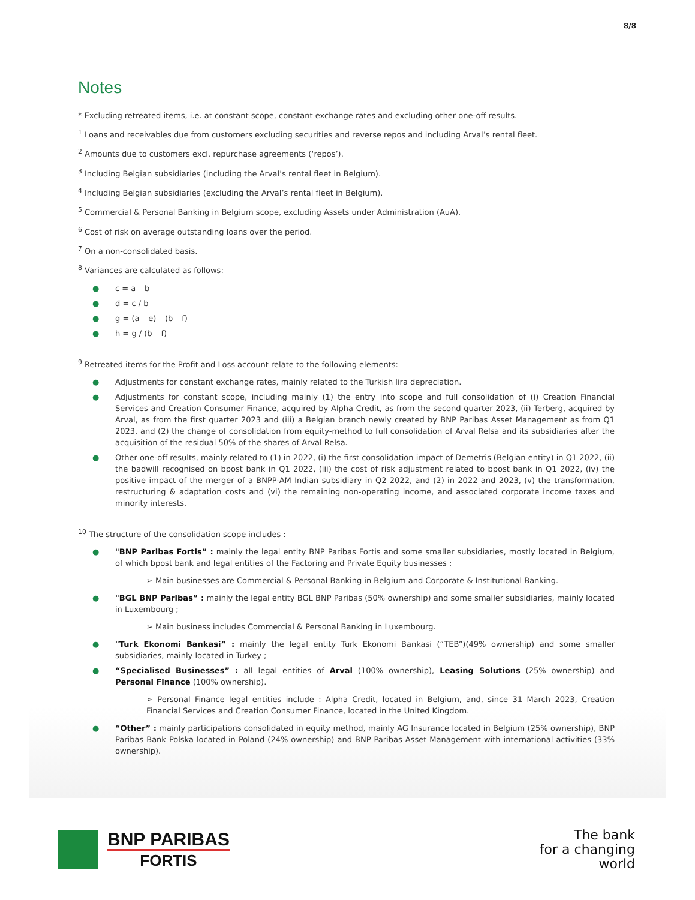8/8
Notes
* Excluding retreated items, i.e. at constant scope, constant exchange rates and excluding other one-off results.
<sup>1</sup> Loans and receivables due from customers excluding securities and reverse repos and including Arval’s rental fleet.
<sup>2</sup> Amounts due to customers excl. repurchase agreements (‘repos’).
<sup>3</sup> Including Belgian subsidiaries (including the Arval’s rental fleet in Belgium).
<sup>4</sup> Including Belgian subsidiaries (excluding the Arval’s rental fleet in Belgium).
<sup>5</sup> Commercial & Personal Banking in Belgium scope, excluding Assets under Administration (AuA).
<sup>6</sup> Cost of risk on average outstanding loans over the period.
<sup>7</sup> On a non-consolidated basis.
<sup>8</sup> Variances are calculated as follows:
● c = a – b
● d = c / b
● g = (a – e) – (b – f)
● h = g / (b – f)
<sup>9</sup> Retreated items for the Profit and Loss account relate to the following elements:
● Adjustments for constant exchange rates, mainly related to the Turkish lira depreciation.
● Adjustments for constant scope, including mainly (1) the entry into scope and full consolidation of (i) Creation Financial Services and Creation Consumer Finance, acquired by Alpha Credit, as from the second quarter 2023, (ii) Terberg, acquired by Arval, as from the first quarter 2023 and (iii) a Belgian branch newly created by BNP Paribas Asset Management as from Q1 2023, and (2) the change of consolidation from equity-method to full consolidation of Arval Relsa and its subsidiaries after the acquisition of the residual 50% of the shares of Arval Relsa.
● Other one-off results, mainly related to (1) in 2022, (i) the first consolidation impact of Demetris (Belgian entity) in Q1 2022, (ii) the badwill recognised on bpost bank in Q1 2022, (iii) the cost of risk adjustment related to bpost bank in Q1 2022, (iv) the positive impact of the merger of a BNPP-AM Indian subsidiary in Q2 2022, and (2) in 2022 and 2023, (v) the transformation, restructuring & adaptation costs and (vi) the remaining non-operating income, and associated corporate income taxes and minority interests.
<sup>10</sup> The structure of the consolidation scope includes :
● "BNP Paribas Fortis” : mainly the legal entity BNP Paribas Fortis and some smaller subsidiaries, mostly located in Belgium, of which bpost bank and legal entities of the Factoring and Private Equity businesses ;
➢ Main businesses are Commercial & Personal Banking in Belgium and Corporate & Institutional Banking.
● "BGL BNP Paribas” : mainly the legal entity BGL BNP Paribas (50% ownership) and some smaller subsidiaries, mainly located in Luxembourg ;
➢ Main business includes Commercial & Personal Banking in Luxembourg.
● "Turk Ekonomi Bankasi” : mainly the legal entity Turk Ekonomi Bankasi (“TEB”)(49% ownership) and some smaller subsidiaries, mainly located in Turkey ;
● “Specialised Businesses” : all legal entities of Arval (100% ownership), Leasing Solutions (25% ownership) and Personal Finance (100% ownership).
➢ Personal Finance legal entities include : Alpha Credit, located in Belgium, and, since 31 March 2023, Creation Financial Services and Creation Consumer Finance, located in the United Kingdom.
● “Other” : mainly participations consolidated in equity method, mainly AG Insurance located in Belgium (25% ownership), BNP Paribas Bank Polska located in Poland (24% ownership) and BNP Paribas Asset Management with international activities (33% ownership).
BNP PARIBAS
FORTIS
The bank
for a changing
world